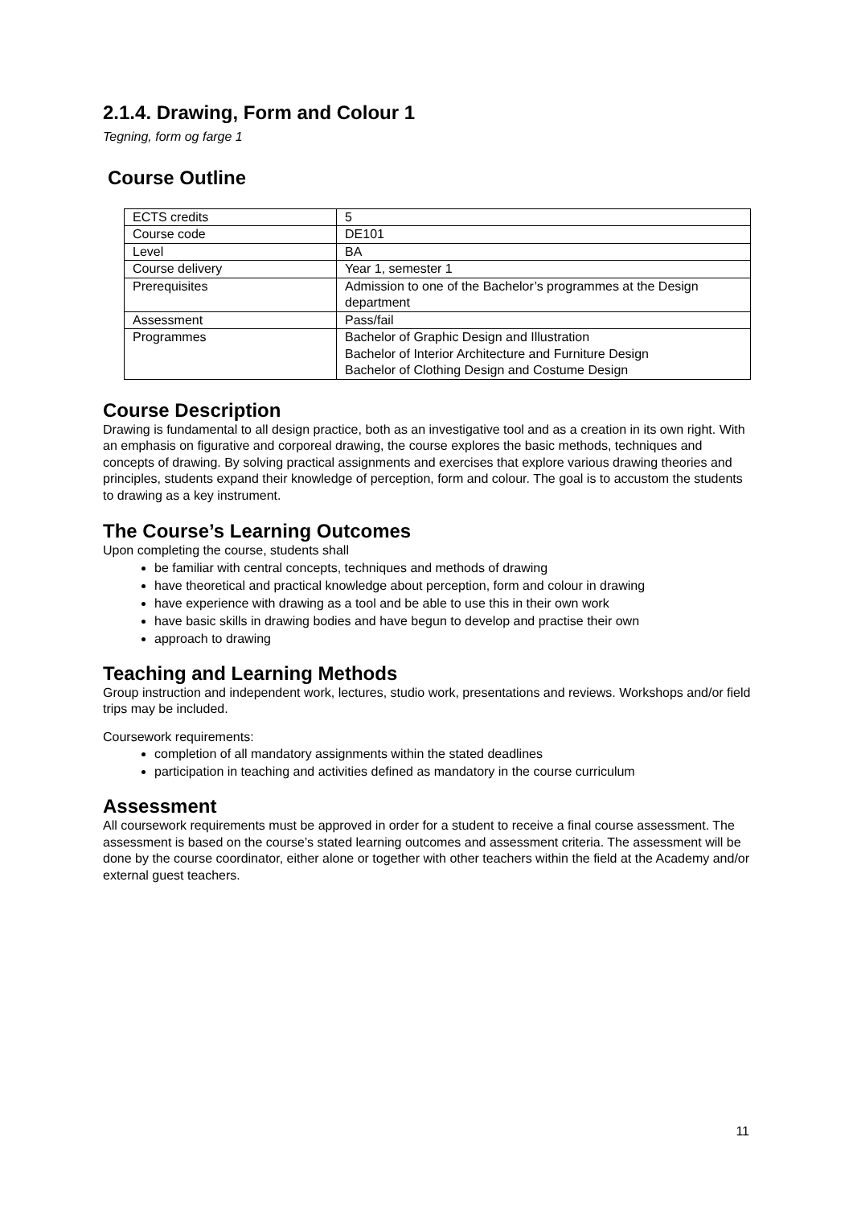2.1.4. Drawing, Form and Colour 1
Tegning, form og farge 1
Course Outline
| ECTS credits | 5 |
| Course code | DE101 |
| Level | BA |
| Course delivery | Year 1, semester 1 |
| Prerequisites | Admission to one of the Bachelor’s programmes at the Design department |
| Assessment | Pass/fail |
| Programmes | Bachelor of Graphic Design and Illustration Bachelor of Interior Architecture and Furniture Design Bachelor of Clothing Design and Costume Design |
Course Description
Drawing is fundamental to all design practice, both as an investigative tool and as a creation in its own right. With an emphasis on figurative and corporeal drawing, the course explores the basic methods, techniques and concepts of drawing. By solving practical assignments and exercises that explore various drawing theories and principles, students expand their knowledge of perception, form and colour. The goal is to accustom the students to drawing as a key instrument.
The Course’s Learning Outcomes
Upon completing the course, students shall
be familiar with central concepts, techniques and methods of drawing
have theoretical and practical knowledge about perception, form and colour in drawing
have experience with drawing as a tool and be able to use this in their own work
have basic skills in drawing bodies and have begun to develop and practise their own
approach to drawing
Teaching and Learning Methods
Group instruction and independent work, lectures, studio work, presentations and reviews. Workshops and/or field trips may be included.
Coursework requirements:
completion of all mandatory assignments within the stated deadlines
participation in teaching and activities defined as mandatory in the course curriculum
Assessment
All coursework requirements must be approved in order for a student to receive a final course assessment. The assessment is based on the course’s stated learning outcomes and assessment criteria. The assessment will be done by the course coordinator, either alone or together with other teachers within the field at the Academy and/or external guest teachers.
11